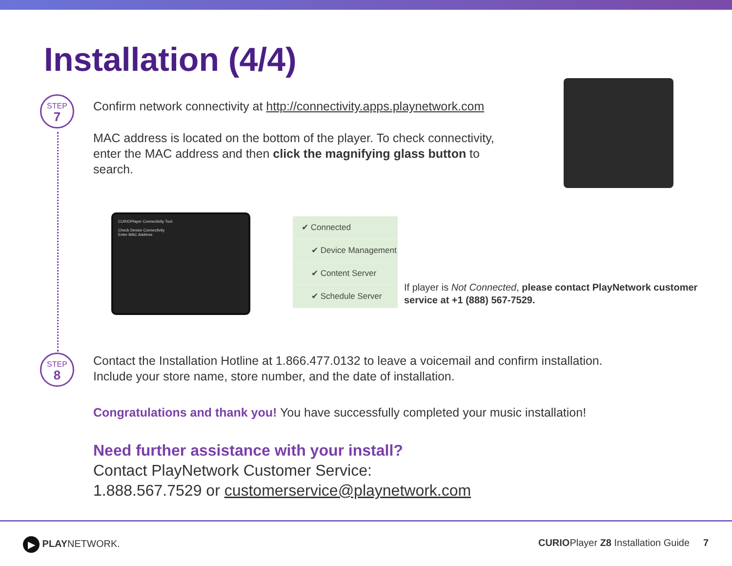Installation (4/4)
STEP
7
Confirm network connectivity at http://connectivity.apps.playnetwork.com
MAC address is located on the bottom of the player. To check connectivity, enter the MAC address and then click the magnifying glass button to search.
CURIOPlayer Connectivity Tool
Check Device Connectivity
Enter MAC Address
✔ Connected
✔ Device Management
✔ Content Server
✔ Schedule Server
If player is Not Connected, please contact PlayNetwork customer service at +1 (888) 567-7529.
STEP
8
Contact the Installation Hotline at 1.866.477.0132 to leave a voicemail and confirm installation.
Include your store name, store number, and the date of installation.
Congratulations and thank you! You have successfully completed your music installation!
Need further assistance with your install?
Contact PlayNetwork Customer Service:
1.888.567.7529 or customerservice@playnetwork.com
▶ PLAYNETWORK.
CURIOPlayer Z8 Installation Guide 7